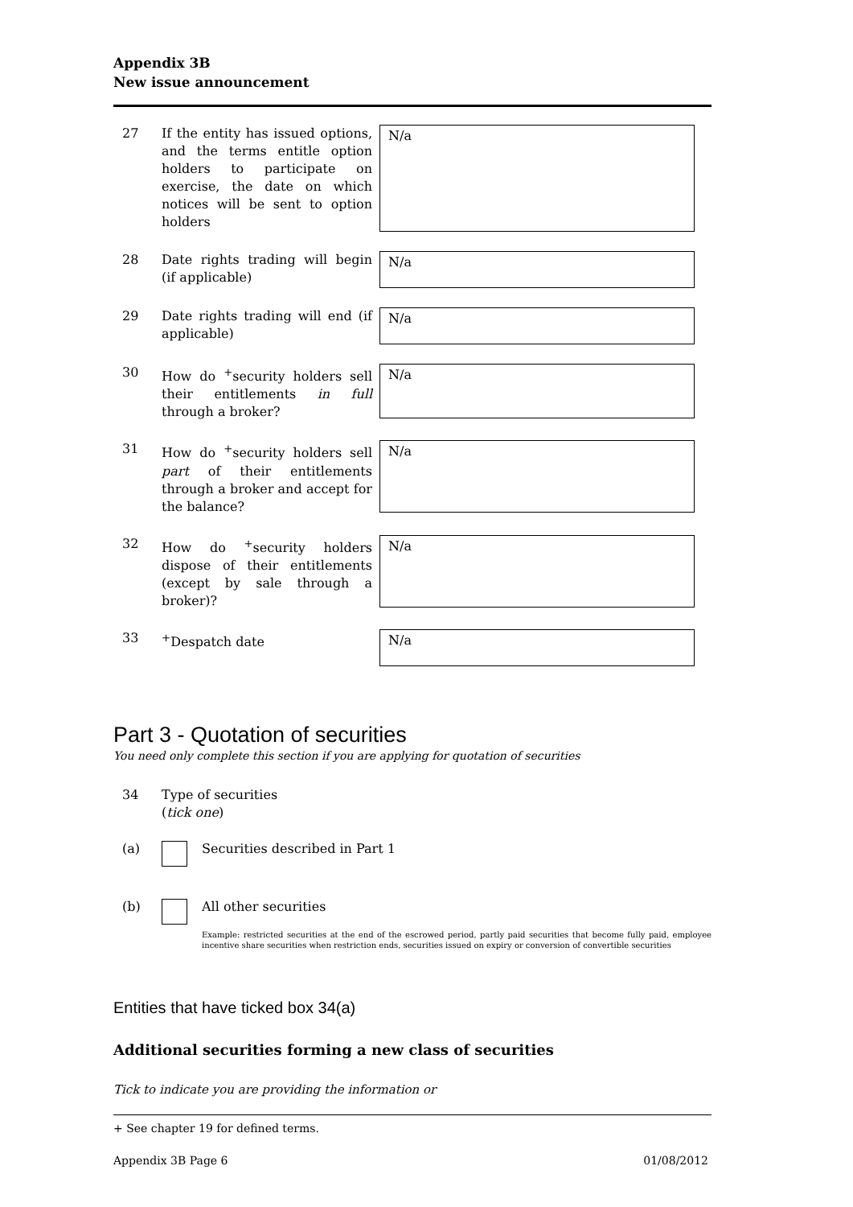Appendix 3B
New issue announcement
27 If the entity has issued options, and the terms entitle option holders to participate on exercise, the date on which notices will be sent to option holders
N/a
28 Date rights trading will begin (if applicable)
N/a
29 Date rights trading will end (if applicable)
N/a
30 How do <sup>+</sup>security holders sell their entitlements in full through a broker?
N/a
31 How do <sup>+</sup>security holders sell part of their entitlements through a broker and accept for the balance?
N/a
32 How do <sup>+</sup>security holders dispose of their entitlements (except by sale through a broker)?
N/a
33 <sup>+</sup>Despatch date
N/a
Part 3 - Quotation of securities
You need only complete this section if you are applying for quotation of securities
34 Type of securities
(tick one)
(a) Securities described in Part 1
(b) All other securities
Example: restricted securities at the end of the escrowed period, partly paid securities that become fully paid, employee incentive share securities when restriction ends, securities issued on expiry or conversion of convertible securities
Entities that have ticked box 34(a)
Additional securities forming a new class of securities
Tick to indicate you are providing the information or
+ See chapter 19 for defined terms.
Appendix 3B Page 6 01/08/2012